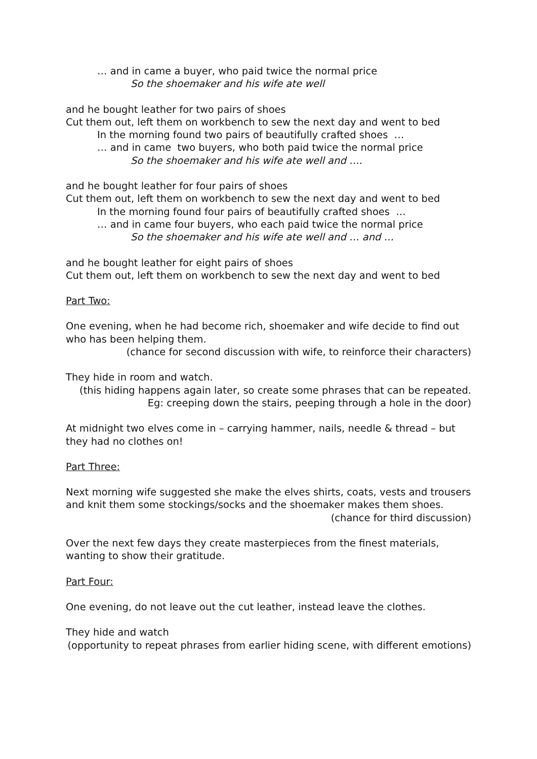… and in came a buyer, who paid twice the normal price
So the shoemaker and his wife ate well
and he bought leather for two pairs of shoes
Cut them out, left them on workbench to sew the next day and went to bed
In the morning found two pairs of beautifully crafted shoes …
… and in came two buyers, who both paid twice the normal price
So the shoemaker and his wife ate well and ….
and he bought leather for four pairs of shoes
Cut them out, left them on workbench to sew the next day and went to bed
In the morning found four pairs of beautifully crafted shoes …
… and in came four buyers, who each paid twice the normal price
So the shoemaker and his wife ate well and … and …
and he bought leather for eight pairs of shoes
Cut them out, left them on workbench to sew the next day and went to bed
Part Two:
One evening, when he had become rich, shoemaker and wife decide to find out who has been helping them.
(chance for second discussion with wife, to reinforce their characters)
They hide in room and watch.
(this hiding happens again later, so create some phrases that can be repeated. Eg: creeping down the stairs, peeping through a hole in the door)
At midnight two elves come in – carrying hammer, nails, needle & thread – but they had no clothes on!
Part Three:
Next morning wife suggested she make the elves shirts, coats, vests and trousers and knit them some stockings/socks and the shoemaker makes them shoes.
(chance for third discussion)
Over the next few days they create masterpieces from the finest materials, wanting to show their gratitude.
Part Four:
One evening, do not leave out the cut leather, instead leave the clothes.
They hide and watch
(opportunity to repeat phrases from earlier hiding scene, with different emotions)